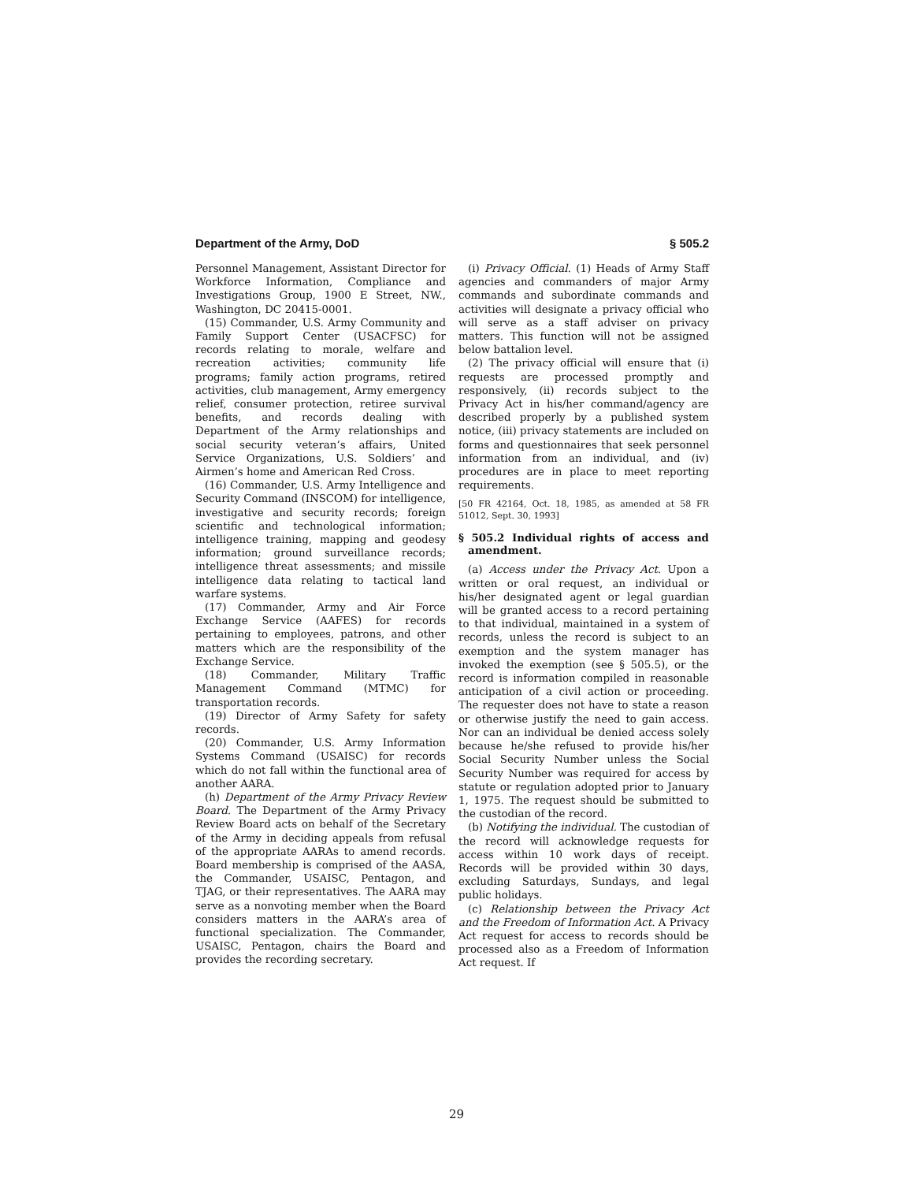Department of the Army, DoD § 505.2
Personnel Management, Assistant Director for Workforce Information, Compliance and Investigations Group, 1900 E Street, NW., Washington, DC 20415-0001.
(15) Commander, U.S. Army Community and Family Support Center (USACFSC) for records relating to morale, welfare and recreation activities; community life programs; family action programs, retired activities, club management, Army emergency relief, consumer protection, retiree survival benefits, and records dealing with Department of the Army relationships and social security veteran’s affairs, United Service Organizations, U.S. Soldiers’ and Airmen’s home and American Red Cross.
(16) Commander, U.S. Army Intelligence and Security Command (INSCOM) for intelligence, investigative and security records; foreign scientific and technological information; intelligence training, mapping and geodesy information; ground surveillance records; intelligence threat assessments; and missile intelligence data relating to tactical land warfare systems.
(17) Commander, Army and Air Force Exchange Service (AAFES) for records pertaining to employees, patrons, and other matters which are the responsibility of the Exchange Service.
(18) Commander, Military Traffic Management Command (MTMC) for transportation records.
(19) Director of Army Safety for safety records.
(20) Commander, U.S. Army Information Systems Command (USAISC) for records which do not fall within the functional area of another AARA.
(h) Department of the Army Privacy Review Board. The Department of the Army Privacy Review Board acts on behalf of the Secretary of the Army in deciding appeals from refusal of the appropriate AARAs to amend records. Board membership is comprised of the AASA, the Commander, USAISC, Pentagon, and TJAG, or their representatives. The AARA may serve as a nonvoting member when the Board considers matters in the AARA’s area of functional specialization. The Commander, USAISC, Pentagon, chairs the Board and provides the recording secretary.
(i) Privacy Official. (1) Heads of Army Staff agencies and commanders of major Army commands and subordinate commands and activities will designate a privacy official who will serve as a staff adviser on privacy matters. This function will not be assigned below battalion level.
(2) The privacy official will ensure that (i) requests are processed promptly and responsively, (ii) records subject to the Privacy Act in his/her command/agency are described properly by a published system notice, (iii) privacy statements are included on forms and questionnaires that seek personnel information from an individual, and (iv) procedures are in place to meet reporting requirements.
[50 FR 42164, Oct. 18, 1985, as amended at 58 FR 51012, Sept. 30, 1993]
§ 505.2 Individual rights of access and amendment.
(a) Access under the Privacy Act. Upon a written or oral request, an individual or his/her designated agent or legal guardian will be granted access to a record pertaining to that individual, maintained in a system of records, unless the record is subject to an exemption and the system manager has invoked the exemption (see § 505.5), or the record is information compiled in reasonable anticipation of a civil action or proceeding. The requester does not have to state a reason or otherwise justify the need to gain access. Nor can an individual be denied access solely because he/she refused to provide his/her Social Security Number unless the Social Security Number was required for access by statute or regulation adopted prior to January 1, 1975. The request should be submitted to the custodian of the record.
(b) Notifying the individual. The custodian of the record will acknowledge requests for access within 10 work days of receipt. Records will be provided within 30 days, excluding Saturdays, Sundays, and legal public holidays.
(c) Relationship between the Privacy Act and the Freedom of Information Act. A Privacy Act request for access to records should be processed also as a Freedom of Information Act request. If
29